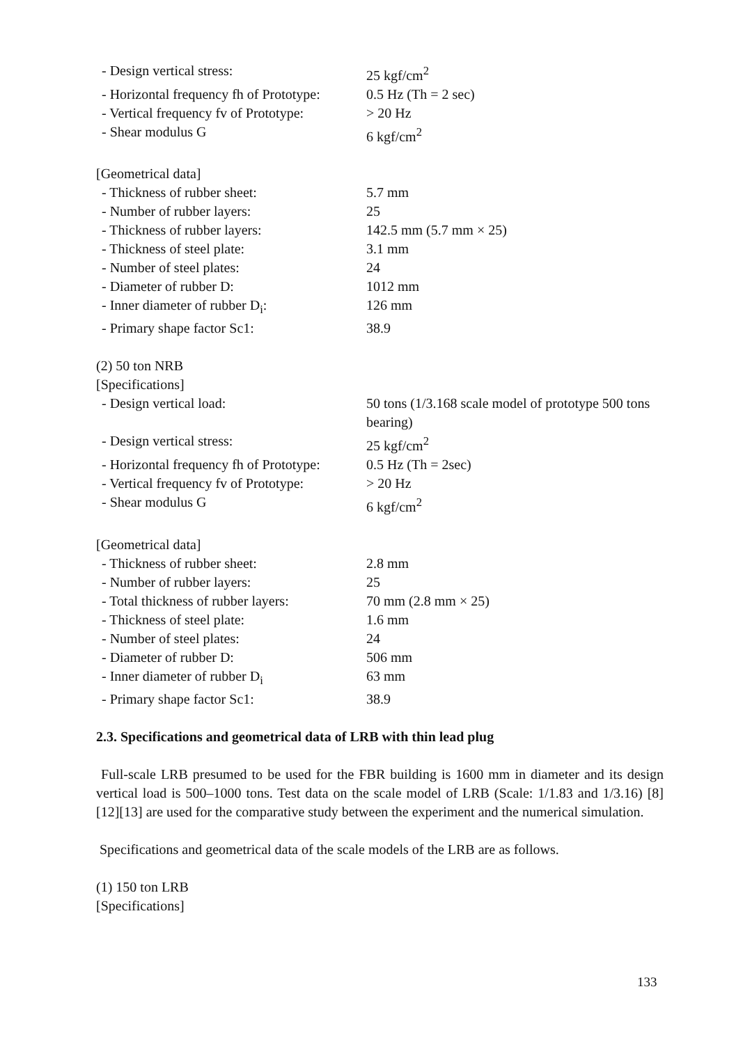- Design vertical stress: 25 kgf/cm<sup>2</sup>
- Horizontal frequency fh of Prototype:
0.5 Hz (Th = 2 sec)
- Vertical frequency fv of Prototype:
> 20 Hz
- Shear modulus G 6 kgf/cm<sup>2</sup>
[Geometrical data]
- Thickness of rubber sheet: 5.7 mm
- Number of rubber layers: 25
- Thickness of rubber layers: 142.5 mm (5.7 mm × 25)
- Thickness of steel plate: 3.1 mm
- Number of steel plates: 24
- Diameter of rubber D: 1012 mm
- Inner diameter of rubber D<sub>i</sub>: 126 mm
- Primary shape factor Sc1: 38.9
(2) 50 ton NRB
[Specifications]
- Design vertical load: 50 tons (1/3.168 scale model of prototype 500 tons
bearing)
- Design vertical stress: 25 kgf/cm<sup>2</sup>
- Horizontal frequency fh of Prototype:
0.5 Hz (Th = 2sec)
- Vertical frequency fv of Prototype:
> 20 Hz
- Shear modulus G 6 kgf/cm<sup>2</sup>
[Geometrical data]
- Thickness of rubber sheet: 2.8 mm
- Number of rubber layers: 25
- Total thickness of rubber layers:
70 mm (2.8 mm × 25)
- Thickness of steel plate: 1.6 mm
- Number of steel plates: 24
- Diameter of rubber D: 506 mm
- Inner diameter of rubber D<sub>i</sub> 63 mm
- Primary shape factor Sc1: 38.9
2.3. Specifications and geometrical data of LRB with thin lead plug
Full-scale LRB presumed to be used for the FBR building is 1600 mm in diameter and its design vertical load is 500–1000 tons. Test data on the scale model of LRB (Scale: 1/1.83 and 1/3.16) [8][12][13] are used for the comparative study between the experiment and the numerical simulation.
Specifications and geometrical data of the scale models of the LRB are as follows.
(1) 150 ton LRB
[Specifications]
133